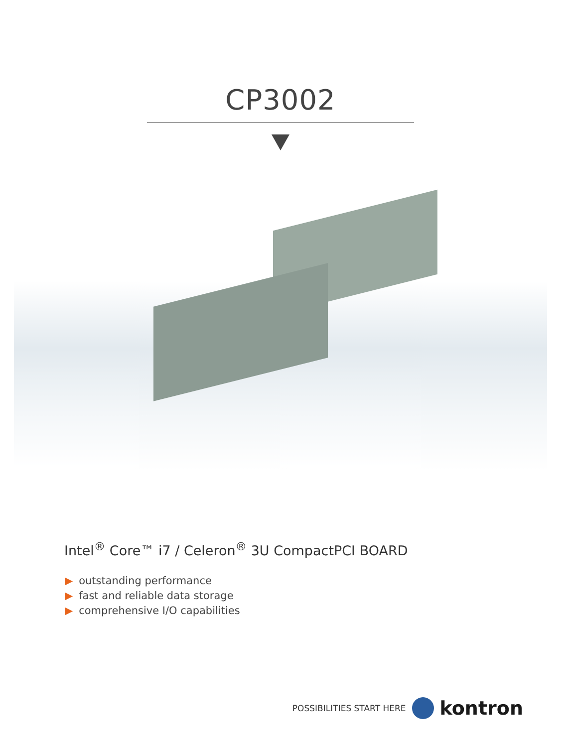CP3002
Intel<sup>®</sup> Core™ i7 / Celeron<sup>®</sup> 3U CompactPCI BOARD
▶ outstanding performance
▶ fast and reliable data storage
▶ comprehensive I/O capabilities
POSSIBILITIES START HERE
kontron